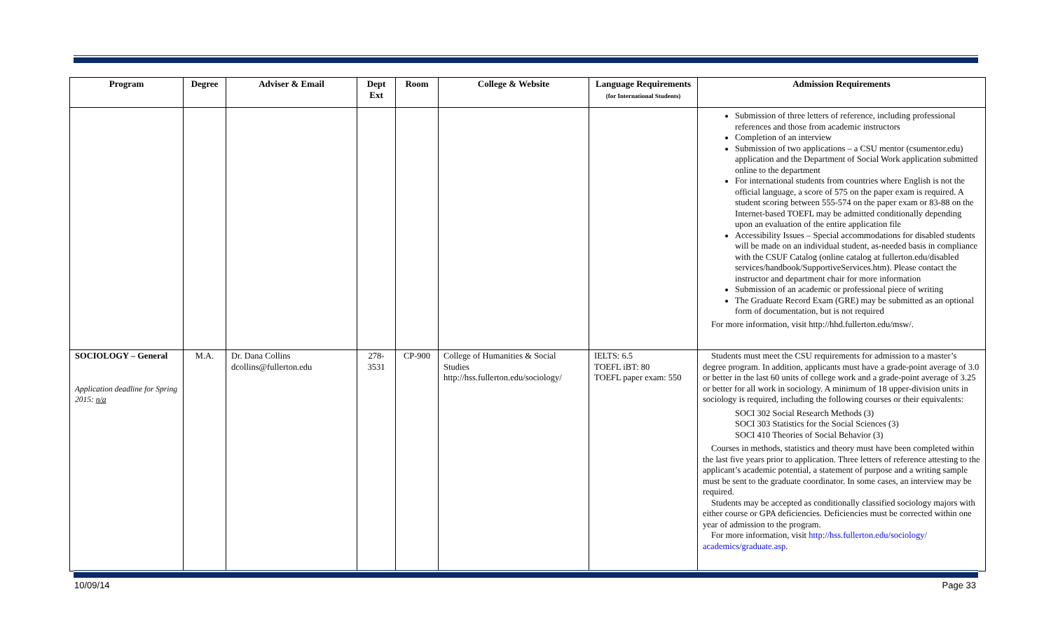| Program | Degree | Adviser & Email | Dept Ext | Room | College & Website | Language Requirements (for International Students) | Admission Requirements |
| --- | --- | --- | --- | --- | --- | --- | --- |
| | | | | | | | Submission of three letters of reference, including professional references and those from academic instructors Completion of an interview Submission of two applications – a CSU mentor (csumentor.edu) application and the Department of Social Work application submitted online to the department For international students from countries where English is not the official language, a score of 575 on the paper exam is required. A student scoring between 555-574 on the paper exam or 83-88 on the Internet-based TOEFL may be admitted conditionally depending upon an evaluation of the entire application file Accessibility Issues – Special accommodations for disabled students will be made on an individual student, as-needed basis in compliance with the CSUF Catalog (online catalog at fullerton.edu/disabled services/handbook/SupportiveServices.htm). Please contact the instructor and department chair for more information Submission of an academic or professional piece of writing The Graduate Record Exam (GRE) may be submitted as an optional form of documentation, but is not required For more information, visit http://hhd.fullerton.edu/msw/ . |
| SOCIOLOGY – General Application deadline for Spring 2015: n/a | M.A. | Dr. Dana Collins dcollins@fullerton.edu | 278-3531 | CP-900 | College of Humanities & Social Studies http://hss.fullerton.edu/sociology/ | IELTS: 6.5 TOEFL iBT: 80 TOEFL paper exam: 550 | Students must meet the CSU requirements for admission to a master’s degree program. In addition, applicants must have a grade-point average of 3.0 or better in the last 60 units of college work and a grade-point average of 3.25 or better for all work in sociology. A minimum of 18 upper-division units in sociology is required, including the following courses or their equivalents: SOCI 302 Social Research Methods (3) SOCI 303 Statistics for the Social Sciences (3) SOCI 410 Theories of Social Behavior (3) Courses in methods, statistics and theory must have been completed within the last five years prior to application. Three letters of reference attesting to the applicant’s academic potential, a statement of purpose and a writing sample must be sent to the graduate coordinator. In some cases, an interview may be required. Students may be accepted as conditionally classified sociology majors with either course or GPA deficiencies. Deficiencies must be corrected within one year of admission to the program. For more information, visit http://hss.fullerton.edu/sociology/ academics/graduate.asp . |
10/09/14 Page 33